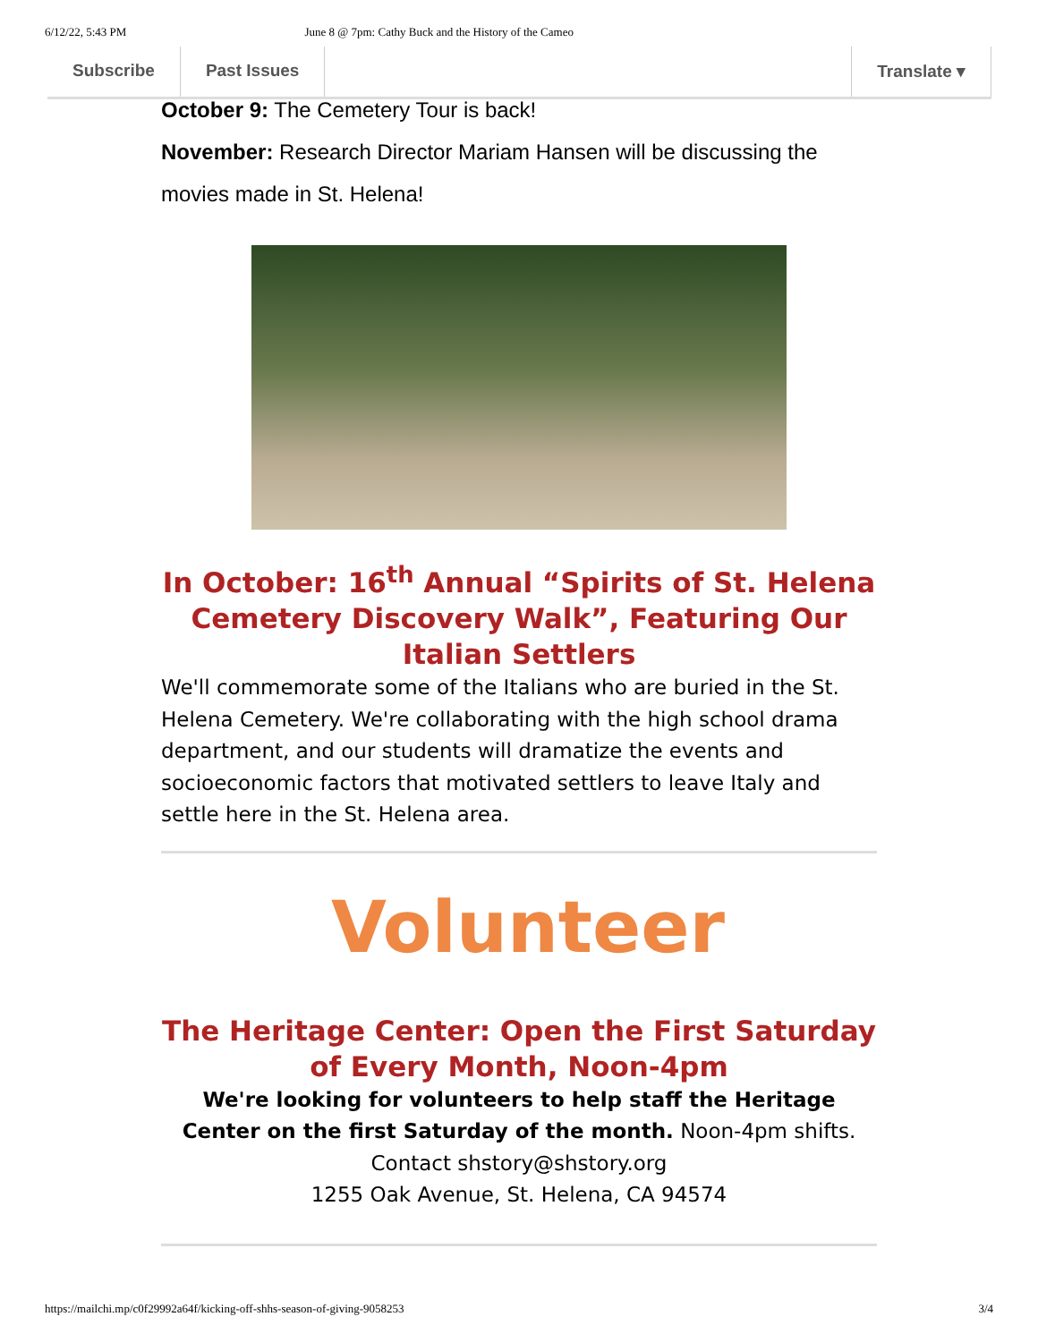6/12/22, 5:43 PM June 8 @ 7pm: Cathy Buck and the History of the Cameo
Subscribe Past Issues Translate ▾
October 9: The Cemetery Tour is back!
November: Research Director Mariam Hansen will be discussing the movies made in St. Helena!
In October: 16<sup>th</sup> Annual “Spirits of St. Helena Cemetery Discovery Walk”, Featuring Our Italian Settlers
We'll commemorate some of the Italians who are buried in the St. Helena Cemetery. We're collaborating with the high school drama department, and our students will dramatize the events and socioeconomic factors that motivated settlers to leave Italy and settle here in the St. Helena area.
Volunteer
The Heritage Center: Open the First Saturday of Every Month, Noon-4pm
We're looking for volunteers to help staff the Heritage Center on the first Saturday of the month. Noon-4pm shifts. Contact shstory@shstory.org
1255 Oak Avenue, St. Helena, CA 94574
https://mailchi.mp/c0f29992a64f/kicking-off-shhs-season-of-giving-9058253 3/4